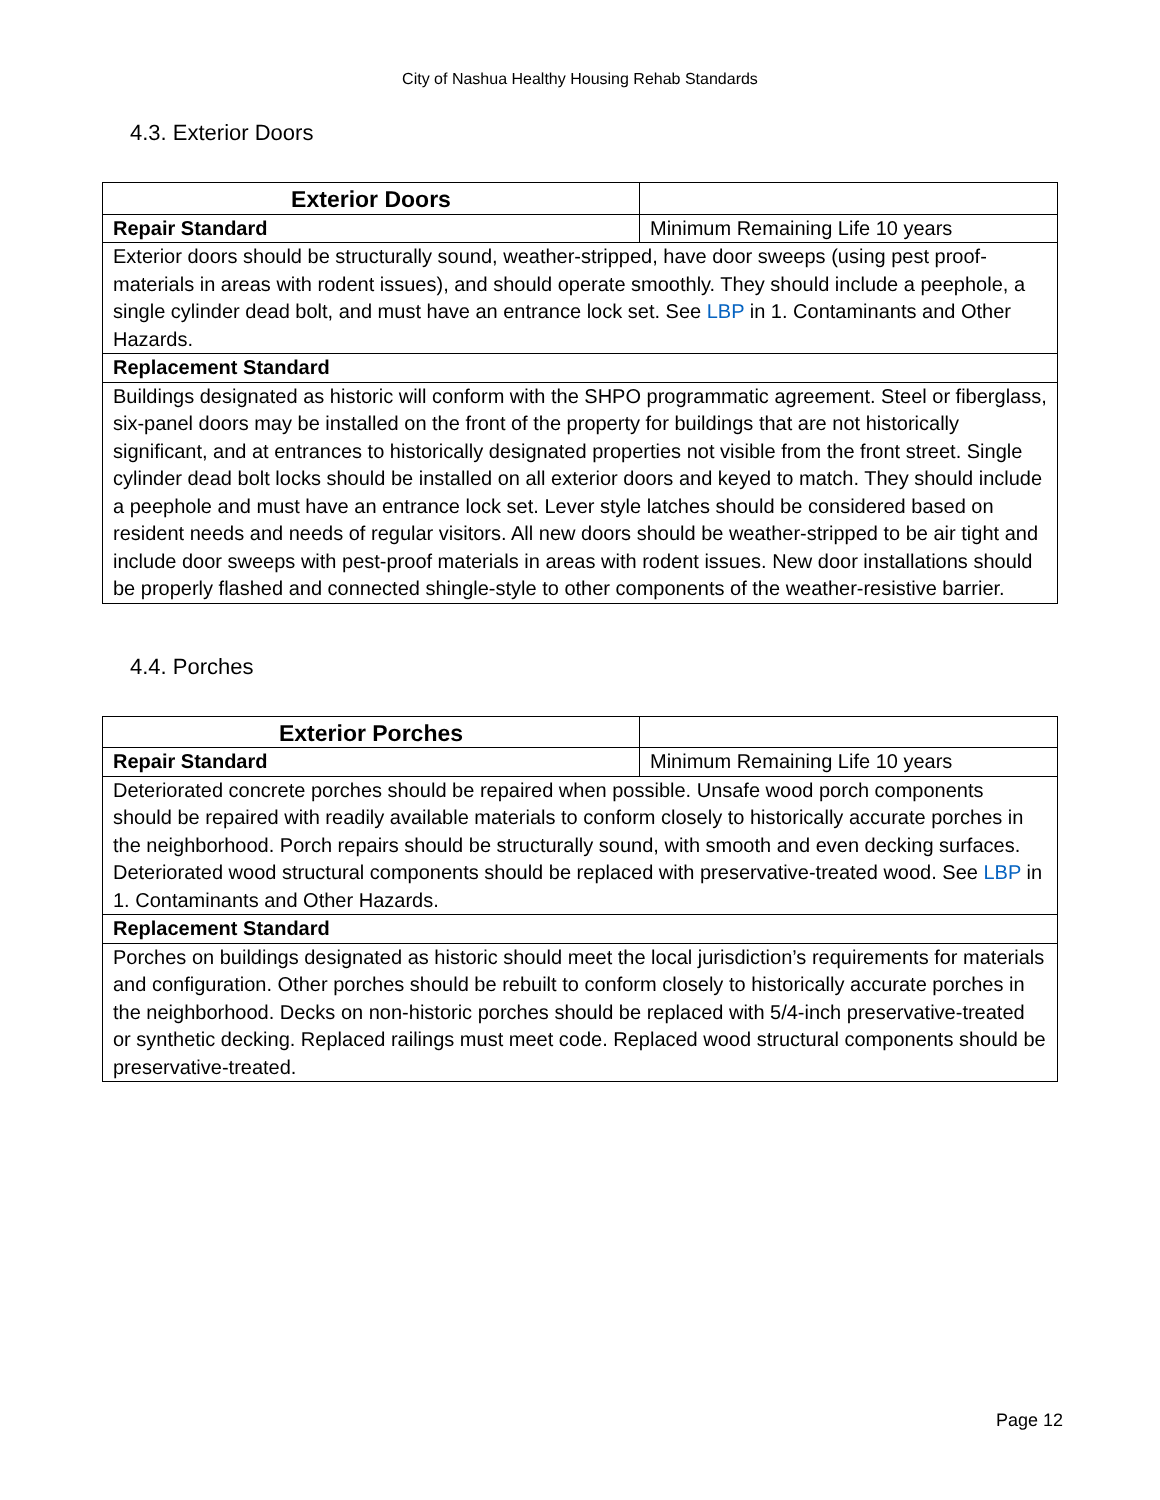City of Nashua Healthy Housing Rehab Standards
4.3. Exterior Doors
| Exterior Doors | |
| Repair Standard | Minimum Remaining Life 10 years |
| Exterior doors should be structurally sound, weather-stripped, have door sweeps (using pest proof-materials in areas with rodent issues), and should operate smoothly. They should include a peephole, a single cylinder dead bolt, and must have an entrance lock set. See LBP in 1. Contaminants and Other Hazards. | |
| Replacement Standard | |
| Buildings designated as historic will conform with the SHPO programmatic agreement. Steel or fiberglass, six-panel doors may be installed on the front of the property for buildings that are not historically significant, and at entrances to historically designated properties not visible from the front street. Single cylinder dead bolt locks should be installed on all exterior doors and keyed to match. They should include a peephole and must have an entrance lock set. Lever style latches should be considered based on resident needs and needs of regular visitors. All new doors should be weather-stripped to be air tight and include door sweeps with pest-proof materials in areas with rodent issues. New door installations should be properly flashed and connected shingle-style to other components of the weather-resistive barrier. | |
4.4. Porches
| Exterior Porches | |
| Repair Standard | Minimum Remaining Life 10 years |
| Deteriorated concrete porches should be repaired when possible. Unsafe wood porch components should be repaired with readily available materials to conform closely to historically accurate porches in the neighborhood. Porch repairs should be structurally sound, with smooth and even decking surfaces. Deteriorated wood structural components should be replaced with preservative-treated wood. See LBP in 1. Contaminants and Other Hazards. | |
| Replacement Standard | |
| Porches on buildings designated as historic should meet the local jurisdiction’s requirements for materials and configuration. Other porches should be rebuilt to conform closely to historically accurate porches in the neighborhood. Decks on non-historic porches should be replaced with 5/4-inch preservative-treated or synthetic decking. Replaced railings must meet code. Replaced wood structural components should be preservative-treated. | |
Page 12